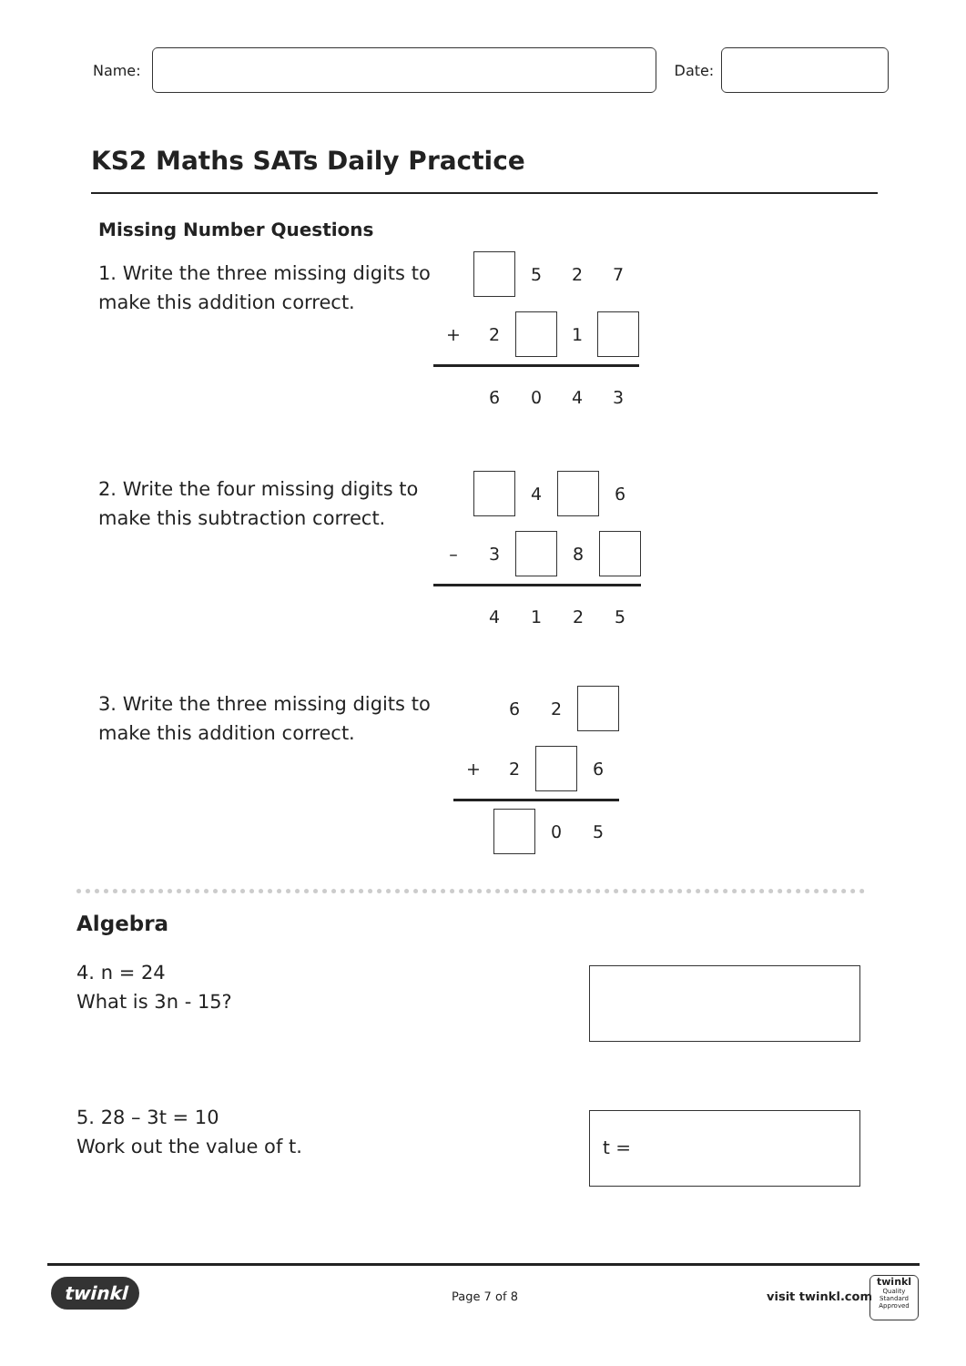Name:
Date:
KS2 Maths SATs Daily Practice
Missing Number Questions
1. Write the three missing digits to
make this addition correct.
| | | 5 | 2 | 7 |
| + | 2 | | 1 | |
| | 6 | 0 | 4 | 3 |
2. Write the four missing digits to
make this subtraction correct.
| | | 4 | | 6 |
| – | 3 | | 8 | |
| | 4 | 1 | 2 | 5 |
3. Write the three missing digits to
make this addition correct.
| | 6 | 2 | |
| + | 2 | | 6 |
| | | 0 | 5 |
Algebra
4. n = 24
What is 3n - 15?
5. 28 – 3t = 10
Work out the value of t.
t =
twinkl Page 7 of 8 visit twinkl.com
twinkl
Quality Standard Approved